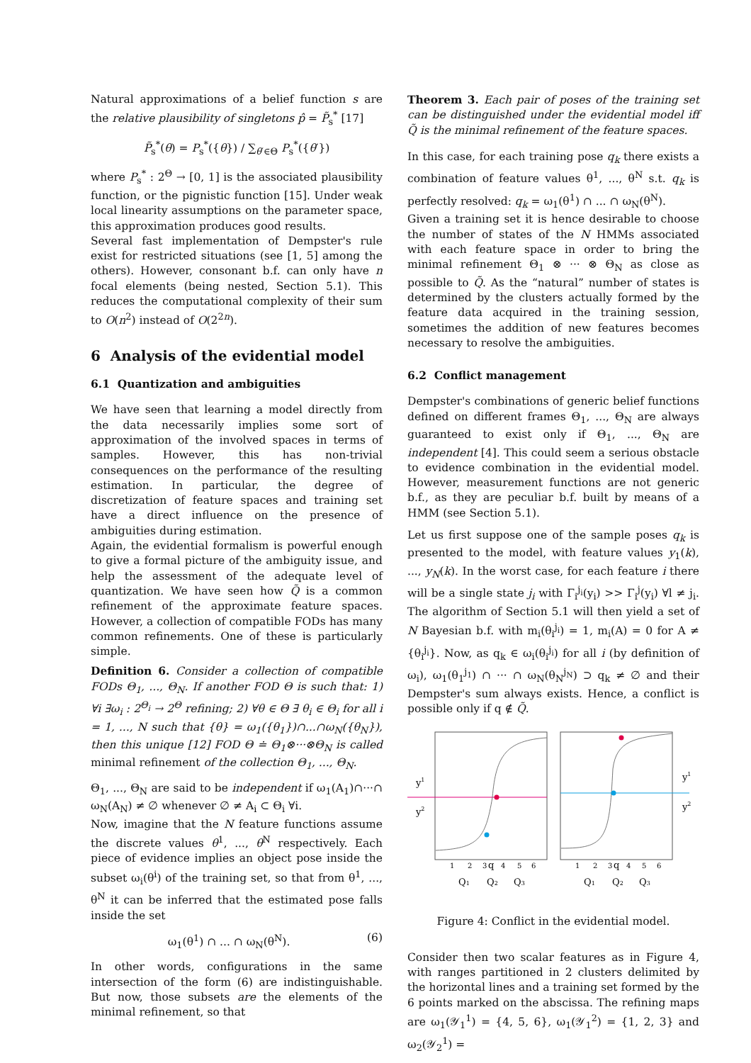Natural approximations of a belief function s are the relative plausibility of singletons p̂ = P̃<sub>s</sub><sup>*</sup> [17]
P̃<sub>s</sub><sup>*</sup>(θ) = P<sub>s</sub><sup>*</sup>({θ}) / ∑<sub>θ′∈Θ</sub> P<sub>s</sub><sup>*</sup>({θ′})
where P<sub>s</sub><sup>*</sup> : 2<sup>Θ</sup> → [0, 1] is the associated plausibility function, or the pignistic function [15]. Under weak local linearity assumptions on the parameter space, this approximation produces good results.
Several fast implementation of Dempster's rule exist for restricted situations (see [1, 5] among the others). However, consonant b.f. can only have n focal elements (being nested, Section 5.1). This reduces the computational complexity of their sum to O(n<sup>2</sup>) instead of O(2<sup>2n</sup>).
6 Analysis of the evidential model
6.1 Quantization and ambiguities
We have seen that learning a model directly from the data necessarily implies some sort of approximation of the involved spaces in terms of samples. However, this has non-trivial consequences on the performance of the resulting estimation. In particular, the degree of discretization of feature spaces and training set have a direct influence on the presence of ambiguities during estimation.
Again, the evidential formalism is powerful enough to give a formal picture of the ambiguity issue, and help the assessment of the adequate level of quantization. We have seen how Q̃ is a common refinement of the approximate feature spaces. However, a collection of compatible FODs has many common refinements. One of these is particularly simple.
Definition 6. Consider a collection of compatible FODs Θ<sub>1</sub>, ..., Θ<sub>N</sub>. If another FOD Θ is such that: 1) ∀i ∃ω<sub>i</sub> : 2<sup>Θ<sub>i</sub></sup> → 2<sup>Θ</sup> refining; 2) ∀θ ∈ Θ ∃ θ<sub>i</sub> ∈ Θ<sub>i</sub> for all i = 1, ..., N such that {θ} = ω<sub>1</sub>({θ<sub>1</sub>})∩...∩ω<sub>N</sub>({θ<sub>N</sub>}), then this unique [12] FOD Θ ≐ Θ<sub>1</sub>⊗···⊗Θ<sub>N</sub> is called minimal refinement of the collection Θ<sub>1</sub>, ..., Θ<sub>N</sub>.
Θ<sub>1</sub>, ..., Θ<sub>N</sub> are said to be independent if ω<sub>1</sub>(A<sub>1</sub>)∩···∩ ω<sub>N</sub>(A<sub>N</sub>) ≠ ∅ whenever ∅ ≠ A<sub>i</sub> ⊂ Θ<sub>i</sub> ∀i.
Now, imagine that the N feature functions assume the discrete values θ<sup>1</sup>, ..., θ<sup>N</sup> respectively. Each piece of evidence implies an object pose inside the subset ω<sub>i</sub>(θ<sup>i</sup>) of the training set, so that from θ<sup>1</sup>, ..., θ<sup>N</sup> it can be inferred that the estimated pose falls inside the set
ω<sub>1</sub>(θ<sup>1</sup>) ∩ ... ∩ ω<sub>N</sub>(θ<sup>N</sup>). (6)
In other words, configurations in the same intersection of the form (6) are indistinguishable. But now, those subsets are the elements of the minimal refinement, so that
Theorem 3. Each pair of poses of the training set can be distinguished under the evidential model iff Q̃ is the minimal refinement of the feature spaces.
In this case, for each training pose q<sub>k</sub> there exists a combination of feature values θ<sup>1</sup>, ..., θ<sup>N</sup> s.t. q<sub>k</sub> is perfectly resolved: q<sub>k</sub> = ω<sub>1</sub>(θ<sup>1</sup>) ∩ ... ∩ ω<sub>N</sub>(θ<sup>N</sup>).
Given a training set it is hence desirable to choose the number of states of the N HMMs associated with each feature space in order to bring the minimal refinement Θ<sub>1</sub> ⊗ ··· ⊗ Θ<sub>N</sub> as close as possible to Q̃. As the “natural” number of states is determined by the clusters actually formed by the feature data acquired in the training session, sometimes the addition of new features becomes necessary to resolve the ambiguities.
6.2 Conflict management
Dempster's combinations of generic belief functions defined on different frames Θ<sub>1</sub>, ..., Θ<sub>N</sub> are always guaranteed to exist only if Θ<sub>1</sub>, ..., Θ<sub>N</sub> are independent [4]. This could seem a serious obstacle to evidence combination in the evidential model. However, measurement functions are not generic b.f., as they are peculiar b.f. built by means of a HMM (see Section 5.1).
Let us first suppose one of the sample poses q<sub>k</sub> is presented to the model, with feature values y<sub>1</sub>(k), ..., y<sub>N</sub>(k). In the worst case, for each feature i there will be a single state j<sub>i</sub> with Γ<sub>i</sub><sup>j<sub>i</sub></sup>(y<sub>i</sub>) >> Γ<sub>i</sub><sup>j</sup>(y<sub>i</sub>) ∀l ≠ j<sub>i</sub>. The algorithm of Section 5.1 will then yield a set of N Bayesian b.f. with m<sub>i</sub>(θ<sub>i</sub><sup>j<sub>i</sub></sup>) = 1, m<sub>i</sub>(A) = 0 for A ≠ {θ<sub>i</sub><sup>j<sub>i</sub></sup>}. Now, as q<sub>k</sub> ∈ ω<sub>i</sub>(θ<sub>i</sub><sup>j<sub>i</sub></sup>) for all i (by definition of ω<sub>i</sub>), ω<sub>1</sub>(θ<sub>1</sub><sup>j<sub>1</sub></sup>) ∩ ··· ∩ ω<sub>N</sub>(θ<sub>N</sub><sup>j<sub>N</sub></sup>) ⊃ q<sub>k</sub> ≠ ∅ and their Dempster's sum always exists. Hence, a conflict is possible only if q ∉ Q̃.
y1
y2
y1
y2
1
2
3
q
4
5
6
1
2
3
q
4
5
6
Q1
Q2
Q3
Q1
Q2
Q3
Figure 4: Conflict in the evidential model.
Consider then two scalar features as in Figure 4, with ranges partitioned in 2 clusters delimited by the horizontal lines and a training set formed by the 6 points marked on the abscissa. The refining maps are ω<sub>1</sub>(𝒴<sub>1</sub><sup>1</sup>) = {4, 5, 6}, ω<sub>1</sub>(𝒴<sub>1</sub><sup>2</sup>) = {1, 2, 3} and ω<sub>2</sub>(𝒴<sub>2</sub><sup>1</sup>) =